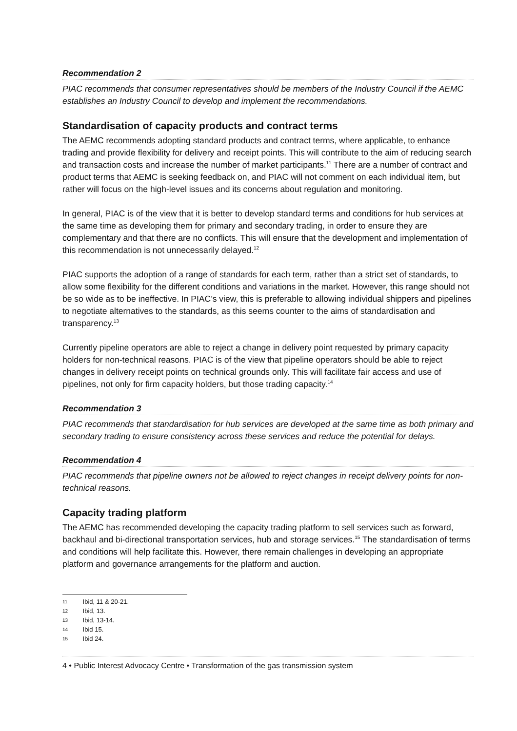Recommendation 2
PIAC recommends that consumer representatives should be members of the Industry Council if the AEMC establishes an Industry Council to develop and implement the recommendations.
Standardisation of capacity products and contract terms
The AEMC recommends adopting standard products and contract terms, where applicable, to enhance trading and provide flexibility for delivery and receipt points. This will contribute to the aim of reducing search and transaction costs and increase the number of market participants.<sup>11</sup> There are a number of contract and product terms that AEMC is seeking feedback on, and PIAC will not comment on each individual item, but rather will focus on the high-level issues and its concerns about regulation and monitoring.
In general, PIAC is of the view that it is better to develop standard terms and conditions for hub services at the same time as developing them for primary and secondary trading, in order to ensure they are complementary and that there are no conflicts. This will ensure that the development and implementation of this recommendation is not unnecessarily delayed.<sup>12</sup>
PIAC supports the adoption of a range of standards for each term, rather than a strict set of standards, to allow some flexibility for the different conditions and variations in the market. However, this range should not be so wide as to be ineffective. In PIAC’s view, this is preferable to allowing individual shippers and pipelines to negotiate alternatives to the standards, as this seems counter to the aims of standardisation and transparency.<sup>13</sup>
Currently pipeline operators are able to reject a change in delivery point requested by primary capacity holders for non-technical reasons. PIAC is of the view that pipeline operators should be able to reject changes in delivery receipt points on technical grounds only. This will facilitate fair access and use of pipelines, not only for firm capacity holders, but those trading capacity.<sup>14</sup>
Recommendation 3
PIAC recommends that standardisation for hub services are developed at the same time as both primary and secondary trading to ensure consistency across these services and reduce the potential for delays.
Recommendation 4
PIAC recommends that pipeline owners not be allowed to reject changes in receipt delivery points for non-technical reasons.
Capacity trading platform
The AEMC has recommended developing the capacity trading platform to sell services such as forward, backhaul and bi-directional transportation services, hub and storage services.<sup>15</sup> The standardisation of terms and conditions will help facilitate this. However, there remain challenges in developing an appropriate platform and governance arrangements for the platform and auction.
11 Ibid, 11 & 20-21.
12 Ibid, 13.
13 Ibid, 13-14.
14 Ibid 15.
15 Ibid 24.
4 • Public Interest Advocacy Centre • Transformation of the gas transmission system